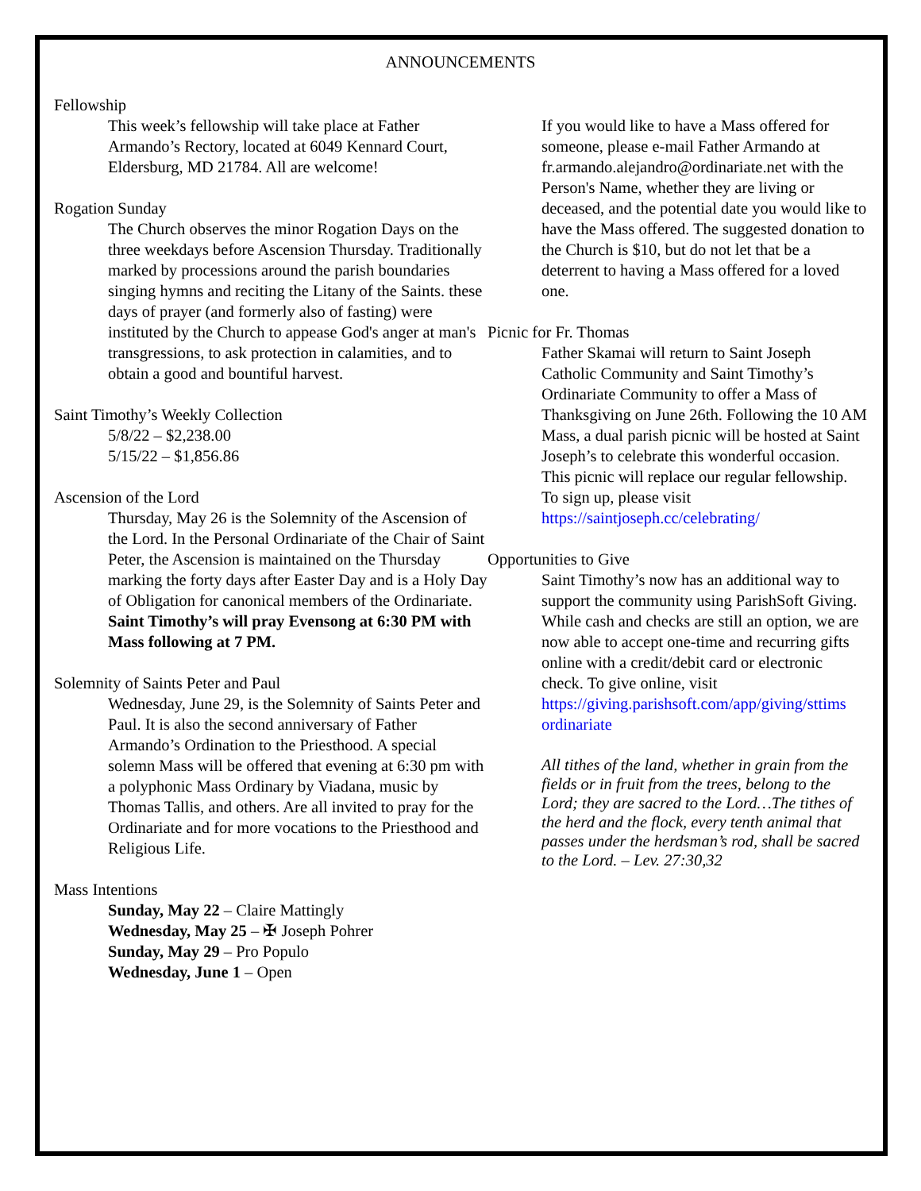ANNOUNCEMENTS
Fellowship
This week’s fellowship will take place at Father Armando’s Rectory, located at 6049 Kennard Court, Eldersburg, MD 21784. All are welcome!
Rogation Sunday
The Church observes the minor Rogation Days on the three weekdays before Ascension Thursday. Traditionally marked by processions around the parish boundaries singing hymns and reciting the Litany of the Saints. these days of prayer (and formerly also of fasting) were instituted by the Church to appease God's anger at man's transgressions, to ask protection in calamities, and to obtain a good and bountiful harvest.
Saint Timothy’s Weekly Collection
5/8/22 – $2,238.00
5/15/22 – $1,856.86
Ascension of the Lord
Thursday, May 26 is the Solemnity of the Ascension of the Lord. In the Personal Ordinariate of the Chair of Saint Peter, the Ascension is maintained on the Thursday marking the forty days after Easter Day and is a Holy Day of Obligation for canonical members of the Ordinariate. Saint Timothy’s will pray Evensong at 6:30 PM with Mass following at 7 PM.
Solemnity of Saints Peter and Paul
Wednesday, June 29, is the Solemnity of Saints Peter and Paul. It is also the second anniversary of Father Armando’s Ordination to the Priesthood. A special solemn Mass will be offered that evening at 6:30 pm with a polyphonic Mass Ordinary by Viadana, music by Thomas Tallis, and others. Are all invited to pray for the Ordinariate and for more vocations to the Priesthood and Religious Life.
Mass Intentions
Sunday, May 22 – Claire Mattingly
Wednesday, May 25 – ✠ Joseph Pohrer
Sunday, May 29 – Pro Populo
Wednesday, June 1 – Open
If you would like to have a Mass offered for someone, please e-mail Father Armando at fr.armando.alejandro@ordinariate.net with the Person's Name, whether they are living or deceased, and the potential date you would like to have the Mass offered. The suggested donation to the Church is $10, but do not let that be a deterrent to having a Mass offered for a loved one.
Picnic for Fr. Thomas
Father Skamai will return to Saint Joseph Catholic Community and Saint Timothy’s Ordinariate Community to offer a Mass of Thanksgiving on June 26th. Following the 10 AM Mass, a dual parish picnic will be hosted at Saint Joseph’s to celebrate this wonderful occasion. This picnic will replace our regular fellowship. To sign up, please visit https://saintjoseph.cc/celebrating/
Opportunities to Give
Saint Timothy’s now has an additional way to support the community using ParishSoft Giving. While cash and checks are still an option, we are now able to accept one-time and recurring gifts online with a credit/debit card or electronic check. To give online, visit https://giving.parishsoft.com/app/giving/sttims ordinariate
All tithes of the land, whether in grain from the fields or in fruit from the trees, belong to the Lord; they are sacred to the Lord…The tithes of the herd and the flock, every tenth animal that passes under the herdsman’s rod, shall be sacred to the Lord. – Lev. 27:30,32